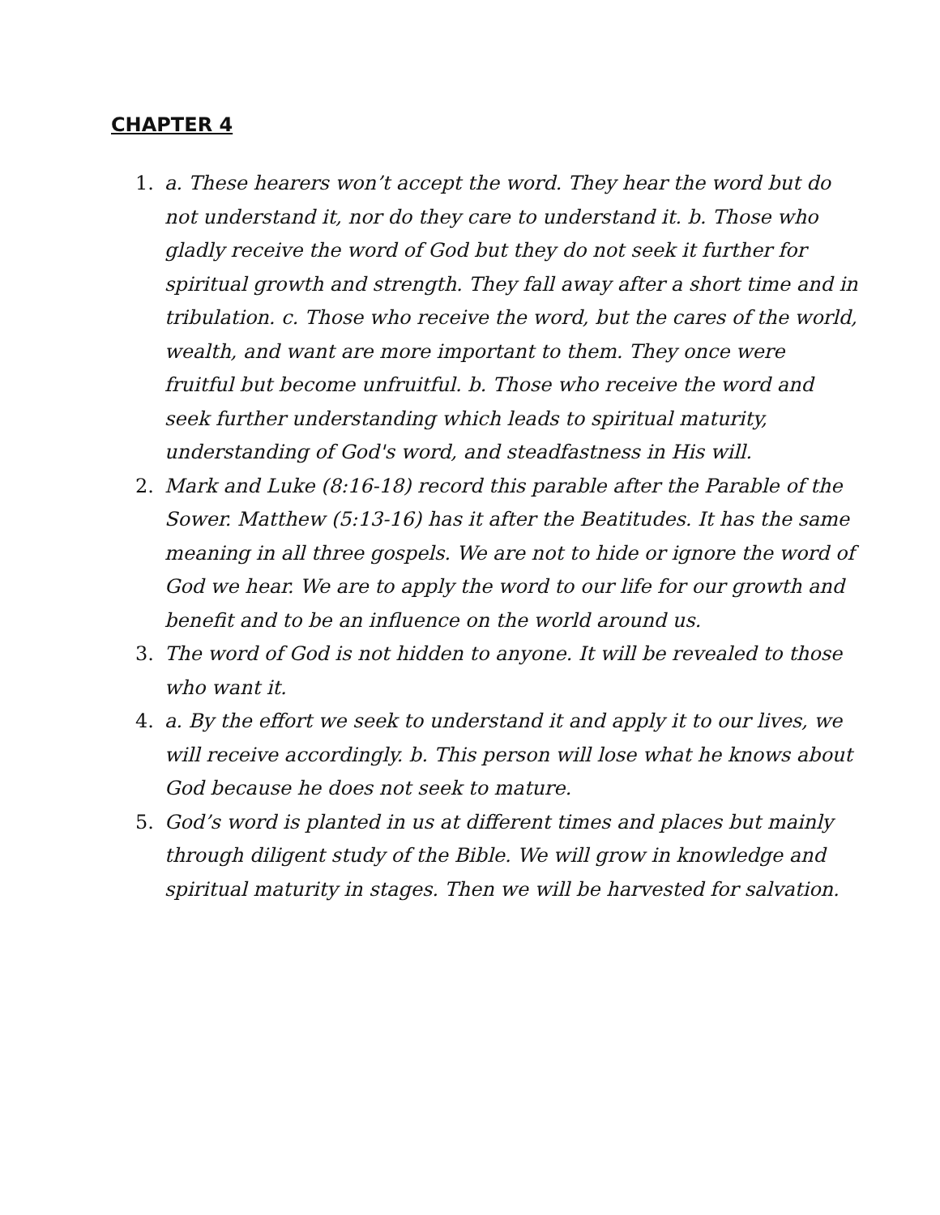CHAPTER 4
1. a. These hearers won’t accept the word. They hear the word but do not understand it, nor do they care to understand it. b. Those who gladly receive the word of God but they do not seek it further for spiritual growth and strength. They fall away after a short time and in tribulation. c. Those who receive the word, but the cares of the world, wealth, and want are more important to them. They once were fruitful but become unfruitful. b. Those who receive the word and seek further understanding which leads to spiritual maturity, understanding of God's word, and steadfastness in His will.
2. Mark and Luke (8:16-18) record this parable after the Parable of the Sower. Matthew (5:13-16) has it after the Beatitudes. It has the same meaning in all three gospels. We are not to hide or ignore the word of God we hear. We are to apply the word to our life for our growth and benefit and to be an influence on the world around us.
3. The word of God is not hidden to anyone. It will be revealed to those who want it.
4. a. By the effort we seek to understand it and apply it to our lives, we will receive accordingly. b. This person will lose what he knows about God because he does not seek to mature.
5. God’s word is planted in us at different times and places but mainly through diligent study of the Bible. We will grow in knowledge and spiritual maturity in stages. Then we will be harvested for salvation.